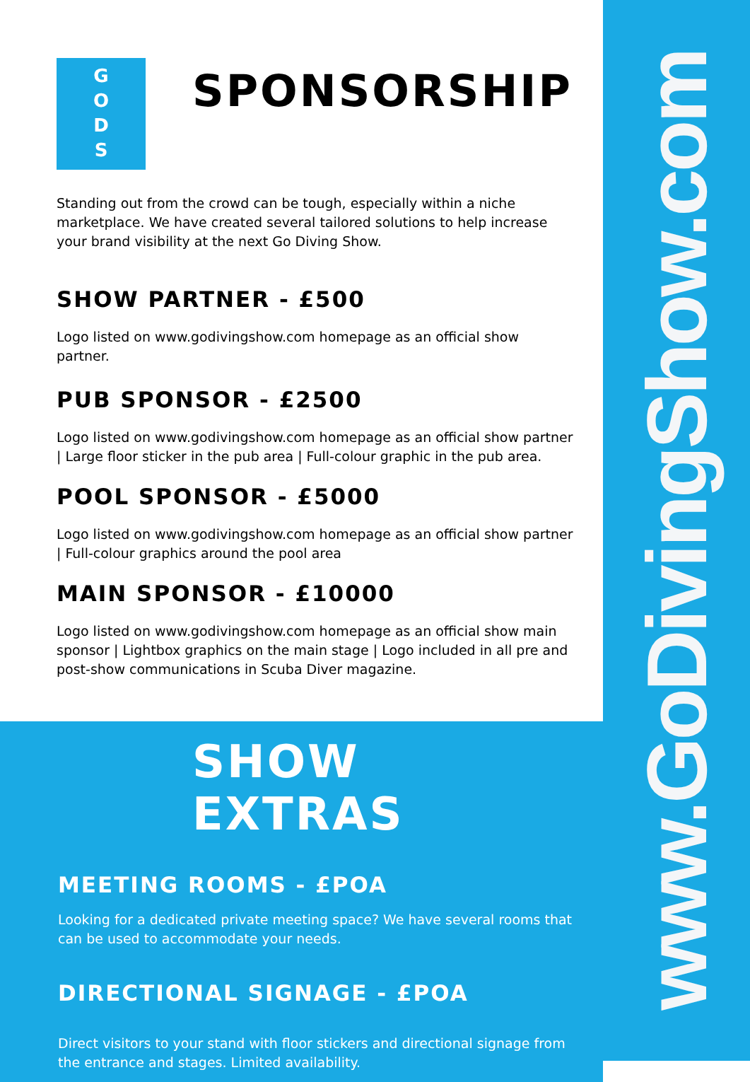www.GoDivingShow.com
G
O
D
S
SPONSORSHIP
Standing out from the crowd can be tough, especially within a niche marketplace. We have created several tailored solutions to help increase your brand visibility at the next Go Diving Show.
SHOW PARTNER - £500
Logo listed on www.godivingshow.com homepage as an official show partner.
PUB SPONSOR - £2500
Logo listed on www.godivingshow.com homepage as an official show partner | Large floor sticker in the pub area | Full-colour graphic in the pub area.
POOL SPONSOR - £5000
Logo listed on www.godivingshow.com homepage as an official show partner | Full-colour graphics around the pool area
MAIN SPONSOR - £10000
Logo listed on www.godivingshow.com homepage as an official show main sponsor | Lightbox graphics on the main stage | Logo included in all pre and post-show communications in Scuba Diver magazine.
SHOW EXTRAS
MEETING ROOMS - £POA
Looking for a dedicated private meeting space? We have several rooms that can be used to accommodate your needs.
DIRECTIONAL SIGNAGE - £POA
Direct visitors to your stand with floor stickers and directional signage from the entrance and stages. Limited availability.